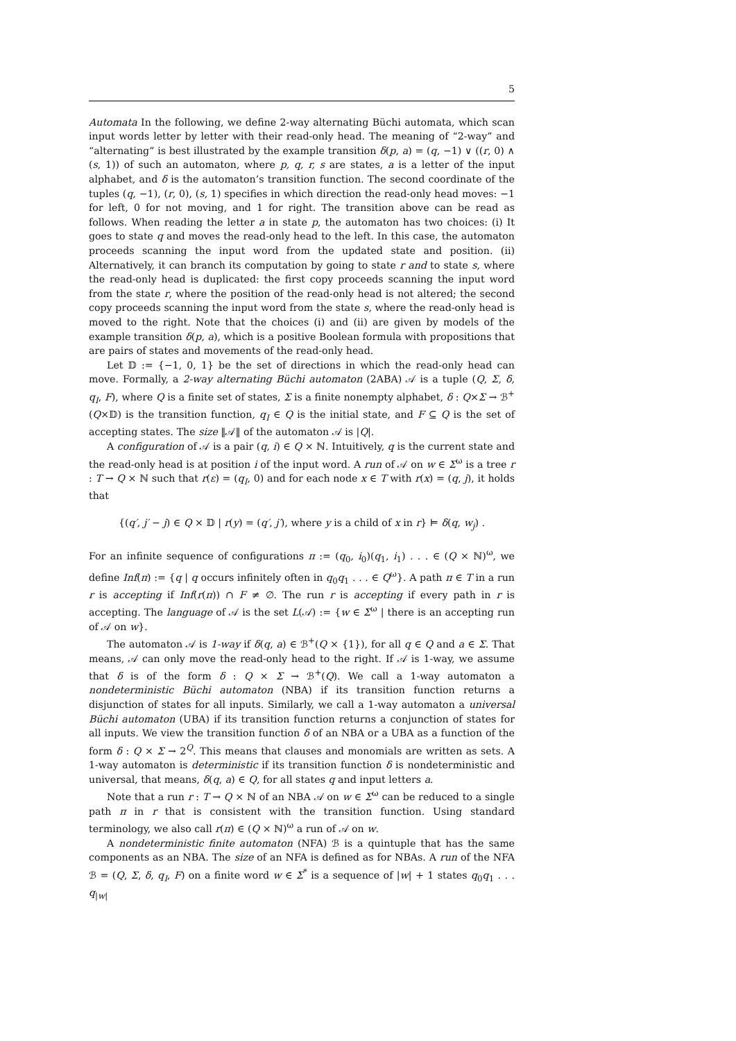5
Automata In the following, we define 2-way alternating Büchi automata, which scan input words letter by letter with their read-only head. The meaning of “2-way” and “alternating” is best illustrated by the example transition δ(p, a) = (q, −1) ∨ ((r, 0) ∧ (s, 1)) of such an automaton, where p, q, r, s are states, a is a letter of the input alphabet, and δ is the automaton’s transition function. The second coordinate of the tuples (q, −1), (r, 0), (s, 1) specifies in which direction the read-only head moves: −1 for left, 0 for not moving, and 1 for right. The transition above can be read as follows. When reading the letter a in state p, the automaton has two choices: (i) It goes to state q and moves the read-only head to the left. In this case, the automaton proceeds scanning the input word from the updated state and position. (ii) Alternatively, it can branch its computation by going to state r and to state s, where the read-only head is duplicated: the first copy proceeds scanning the input word from the state r, where the position of the read-only head is not altered; the second copy proceeds scanning the input word from the state s, where the read-only head is moved to the right. Note that the choices (i) and (ii) are given by models of the example transition δ(p, a), which is a positive Boolean formula with propositions that are pairs of states and movements of the read-only head.
Let 𝔻 := {−1, 0, 1} be the set of directions in which the read-only head can move. Formally, a 2-way alternating Büchi automaton (2ABA) 𝒜 is a tuple (Q, Σ, δ, q<sub>I</sub>, F), where Q is a finite set of states, Σ is a finite nonempty alphabet, δ : Q×Σ → ℬ<sup>+</sup>(Q×𝔻) is the transition function, q<sub>I</sub> ∈ Q is the initial state, and F ⊆ Q is the set of accepting states. The size ‖𝒜‖ of the automaton 𝒜 is |Q|.
A configuration of 𝒜 is a pair (q, i) ∈ Q × ℕ. Intuitively, q is the current state and the read-only head is at position i of the input word. A run of 𝒜 on w ∈ Σ<sup>ω</sup> is a tree r : T → Q × ℕ such that r(ε) = (q<sub>I</sub>, 0) and for each node x ∈ T with r(x) = (q, j), it holds that
{(q′, j′ − j) ∈ Q × 𝔻 | r(y) = (q′, j′), where y is a child of x in r} ⊨ δ(q, w<sub>j</sub>) .
For an infinite sequence of configurations π := (q<sub>0</sub>, i<sub>0</sub>)(q<sub>1</sub>, i<sub>1</sub>) . . . ∈ (Q × ℕ)<sup>ω</sup>, we define Inf(π) := {q | q occurs infinitely often in q<sub>0</sub>q<sub>1</sub> . . . ∈ Q<sup>ω</sup>}. A path π ∈ T in a run r is accepting if Inf(r(π)) ∩ F ≠ ∅. The run r is accepting if every path in r is accepting. The language of 𝒜 is the set L(𝒜) := {w ∈ Σ<sup>ω</sup> | there is an accepting run of 𝒜 on w}.
The automaton 𝒜 is 1-way if δ(q, a) ∈ ℬ<sup>+</sup>(Q × {1}), for all q ∈ Q and a ∈ Σ. That means, 𝒜 can only move the read-only head to the right. If 𝒜 is 1-way, we assume that δ is of the form δ : Q × Σ → ℬ<sup>+</sup>(Q). We call a 1-way automaton a nondeterministic Büchi automaton (NBA) if its transition function returns a disjunction of states for all inputs. Similarly, we call a 1-way automaton a universal Büchi automaton (UBA) if its transition function returns a conjunction of states for all inputs. We view the transition function δ of an NBA or a UBA as a function of the form δ : Q × Σ → 2<sup>Q</sup>. This means that clauses and monomials are written as sets. A 1-way automaton is deterministic if its transition function δ is nondeterministic and universal, that means, δ(q, a) ∈ Q, for all states q and input letters a.
Note that a run r : T → Q × ℕ of an NBA 𝒜 on w ∈ Σ<sup>ω</sup> can be reduced to a single path π in r that is consistent with the transition function. Using standard terminology, we also call r(π) ∈ (Q × ℕ)<sup>ω</sup> a run of 𝒜 on w.
A nondeterministic finite automaton (NFA) ℬ is a quintuple that has the same components as an NBA. The size of an NFA is defined as for NBAs. A run of the NFA ℬ = (Q, Σ, δ, q<sub>I</sub>, F) on a finite word w ∈ Σ<sup>*</sup> is a sequence of |w| + 1 states q<sub>0</sub>q<sub>1</sub> . . . q<sub>|w|</sub>